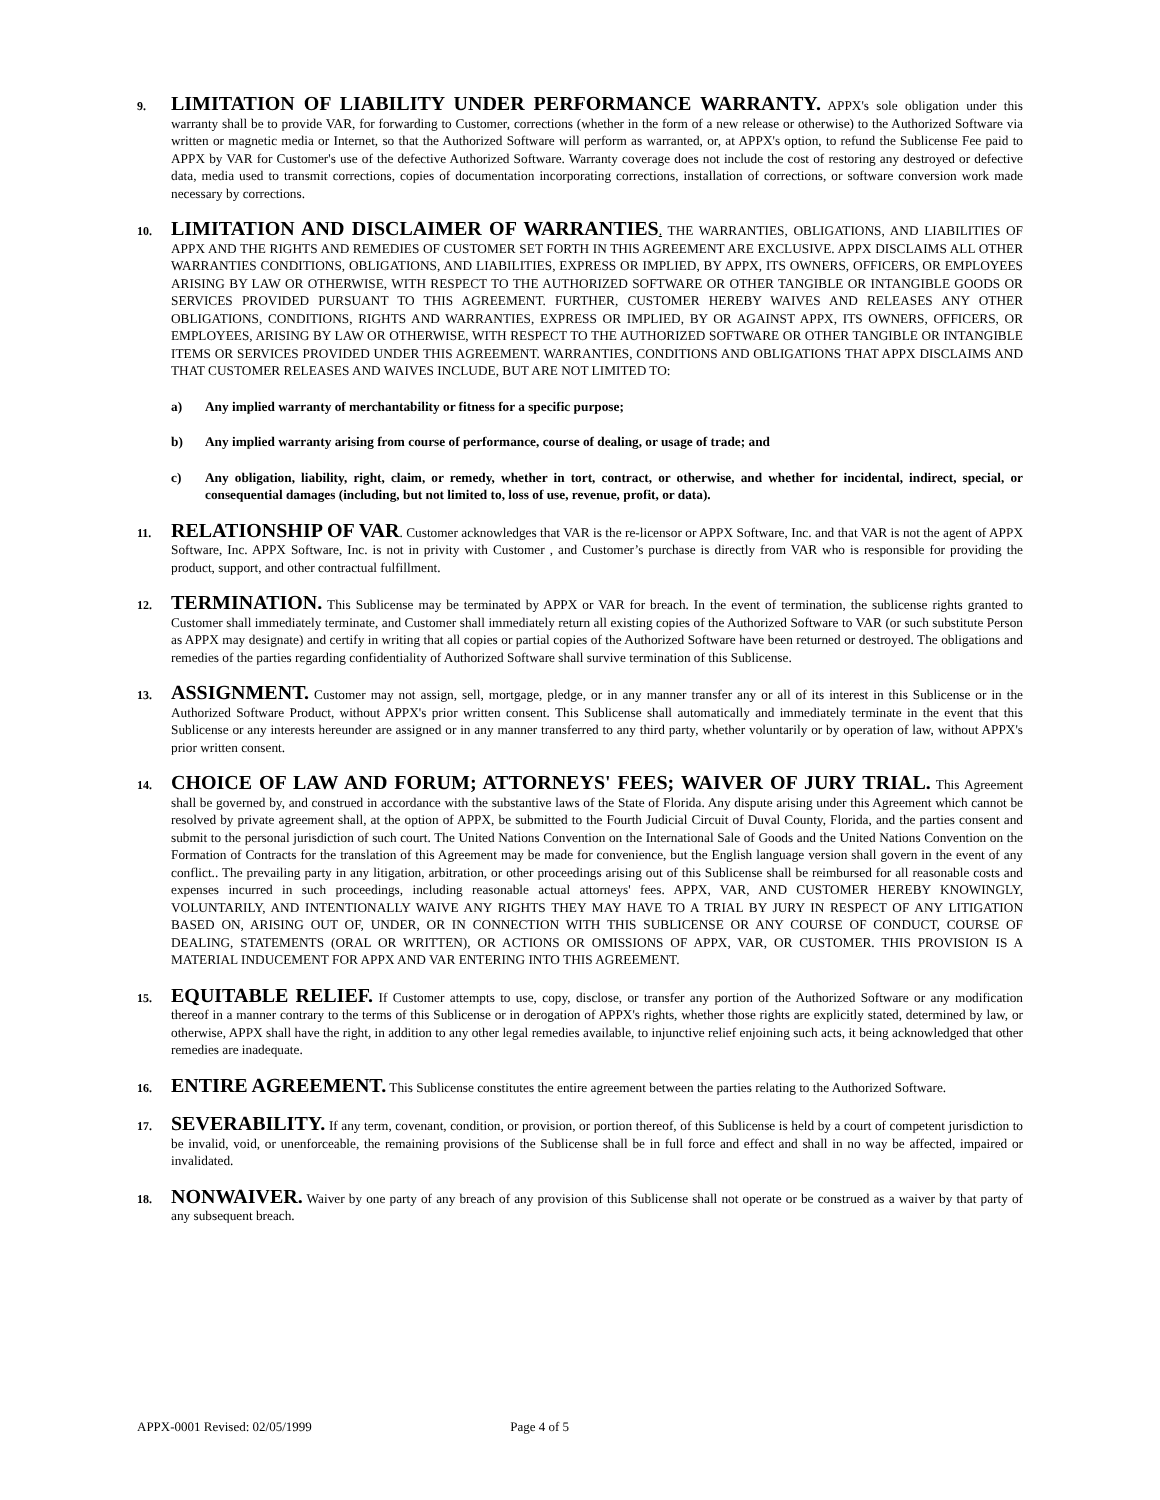9.
LIMITATION OF LIABILITY UNDER PERFORMANCE WARRANTY. APPX's sole obligation under this warranty shall be to provide VAR, for forwarding to Customer, corrections (whether in the form of a new release or otherwise) to the Authorized Software via written or magnetic media or Internet, so that the Authorized Software will perform as warranted, or, at APPX's option, to refund the Sublicense Fee paid to APPX by VAR for Customer's use of the defective Authorized Software. Warranty coverage does not include the cost of restoring any destroyed or defective data, media used to transmit corrections, copies of documentation incorporating corrections, installation of corrections, or software conversion work made necessary by corrections.
10.
LIMITATION AND DISCLAIMER OF WARRANTIES. THE WARRANTIES, OBLIGATIONS, AND LIABILITIES OF APPX AND THE RIGHTS AND REMEDIES OF CUSTOMER SET FORTH IN THIS AGREEMENT ARE EXCLUSIVE. APPX DISCLAIMS ALL OTHER WARRANTIES CONDITIONS, OBLIGATIONS, AND LIABILITIES, EXPRESS OR IMPLIED, BY APPX, ITS OWNERS, OFFICERS, OR EMPLOYEES ARISING BY LAW OR OTHERWISE, WITH RESPECT TO THE AUTHORIZED SOFTWARE OR OTHER TANGIBLE OR INTANGIBLE GOODS OR SERVICES PROVIDED PURSUANT TO THIS AGREEMENT. FURTHER, CUSTOMER HEREBY WAIVES AND RELEASES ANY OTHER OBLIGATIONS, CONDITIONS, RIGHTS AND WARRANTIES, EXPRESS OR IMPLIED, BY OR AGAINST APPX, ITS OWNERS, OFFICERS, OR EMPLOYEES, ARISING BY LAW OR OTHERWISE, WITH RESPECT TO THE AUTHORIZED SOFTWARE OR OTHER TANGIBLE OR INTANGIBLE ITEMS OR SERVICES PROVIDED UNDER THIS AGREEMENT. WARRANTIES, CONDITIONS AND OBLIGATIONS THAT APPX DISCLAIMS AND THAT CUSTOMER RELEASES AND WAIVES INCLUDE, BUT ARE NOT LIMITED TO:
a) Any implied warranty of merchantability or fitness for a specific purpose;
b) Any implied warranty arising from course of performance, course of dealing, or usage of trade; and
c) Any obligation, liability, right, claim, or remedy, whether in tort, contract, or otherwise, and whether for incidental, indirect, special, or consequential damages (including, but not limited to, loss of use, revenue, profit, or data).
11.
RELATIONSHIP OF VAR. Customer acknowledges that VAR is the re-licensor or APPX Software, Inc. and that VAR is not the agent of APPX Software, Inc. APPX Software, Inc. is not in privity with Customer , and Customer’s purchase is directly from VAR who is responsible for providing the product, support, and other contractual fulfillment.
12.
TERMINATION. This Sublicense may be terminated by APPX or VAR for breach. In the event of termination, the sublicense rights granted to Customer shall immediately terminate, and Customer shall immediately return all existing copies of the Authorized Software to VAR (or such substitute Person as APPX may designate) and certify in writing that all copies or partial copies of the Authorized Software have been returned or destroyed. The obligations and remedies of the parties regarding confidentiality of Authorized Software shall survive termination of this Sublicense.
13.
ASSIGNMENT. Customer may not assign, sell, mortgage, pledge, or in any manner transfer any or all of its interest in this Sublicense or in the Authorized Software Product, without APPX's prior written consent. This Sublicense shall automatically and immediately terminate in the event that this Sublicense or any interests hereunder are assigned or in any manner transferred to any third party, whether voluntarily or by operation of law, without APPX's prior written consent.
14.
CHOICE OF LAW AND FORUM; ATTORNEYS' FEES; WAIVER OF JURY TRIAL. This Agreement shall be governed by, and construed in accordance with the substantive laws of the State of Florida. Any dispute arising under this Agreement which cannot be resolved by private agreement shall, at the option of APPX, be submitted to the Fourth Judicial Circuit of Duval County, Florida, and the parties consent and submit to the personal jurisdiction of such court. The United Nations Convention on the International Sale of Goods and the United Nations Convention on the Formation of Contracts for the translation of this Agreement may be made for convenience, but the English language version shall govern in the event of any conflict.. The prevailing party in any litigation, arbitration, or other proceedings arising out of this Sublicense shall be reimbursed for all reasonable costs and expenses incurred in such proceedings, including reasonable actual attorneys' fees. APPX, VAR, AND CUSTOMER HEREBY KNOWINGLY, VOLUNTARILY, AND INTENTIONALLY WAIVE ANY RIGHTS THEY MAY HAVE TO A TRIAL BY JURY IN RESPECT OF ANY LITIGATION BASED ON, ARISING OUT OF, UNDER, OR IN CONNECTION WITH THIS SUBLICENSE OR ANY COURSE OF CONDUCT, COURSE OF DEALING, STATEMENTS (ORAL OR WRITTEN), OR ACTIONS OR OMISSIONS OF APPX, VAR, OR CUSTOMER. THIS PROVISION IS A MATERIAL INDUCEMENT FOR APPX AND VAR ENTERING INTO THIS AGREEMENT.
15.
EQUITABLE RELIEF. If Customer attempts to use, copy, disclose, or transfer any portion of the Authorized Software or any modification thereof in a manner contrary to the terms of this Sublicense or in derogation of APPX's rights, whether those rights are explicitly stated, determined by law, or otherwise, APPX shall have the right, in addition to any other legal remedies available, to injunctive relief enjoining such acts, it being acknowledged that other remedies are inadequate.
16.
ENTIRE AGREEMENT. This Sublicense constitutes the entire agreement between the parties relating to the Authorized Software.
17.
SEVERABILITY. If any term, covenant, condition, or provision, or portion thereof, of this Sublicense is held by a court of competent jurisdiction to be invalid, void, or unenforceable, the remaining provisions of the Sublicense shall be in full force and effect and shall in no way be affected, impaired or invalidated.
18.
NONWAIVER. Waiver by one party of any breach of any provision of this Sublicense shall not operate or be construed as a waiver by that party of any subsequent breach.
APPX-0001 Revised: 02/05/1999 Page 4 of 5